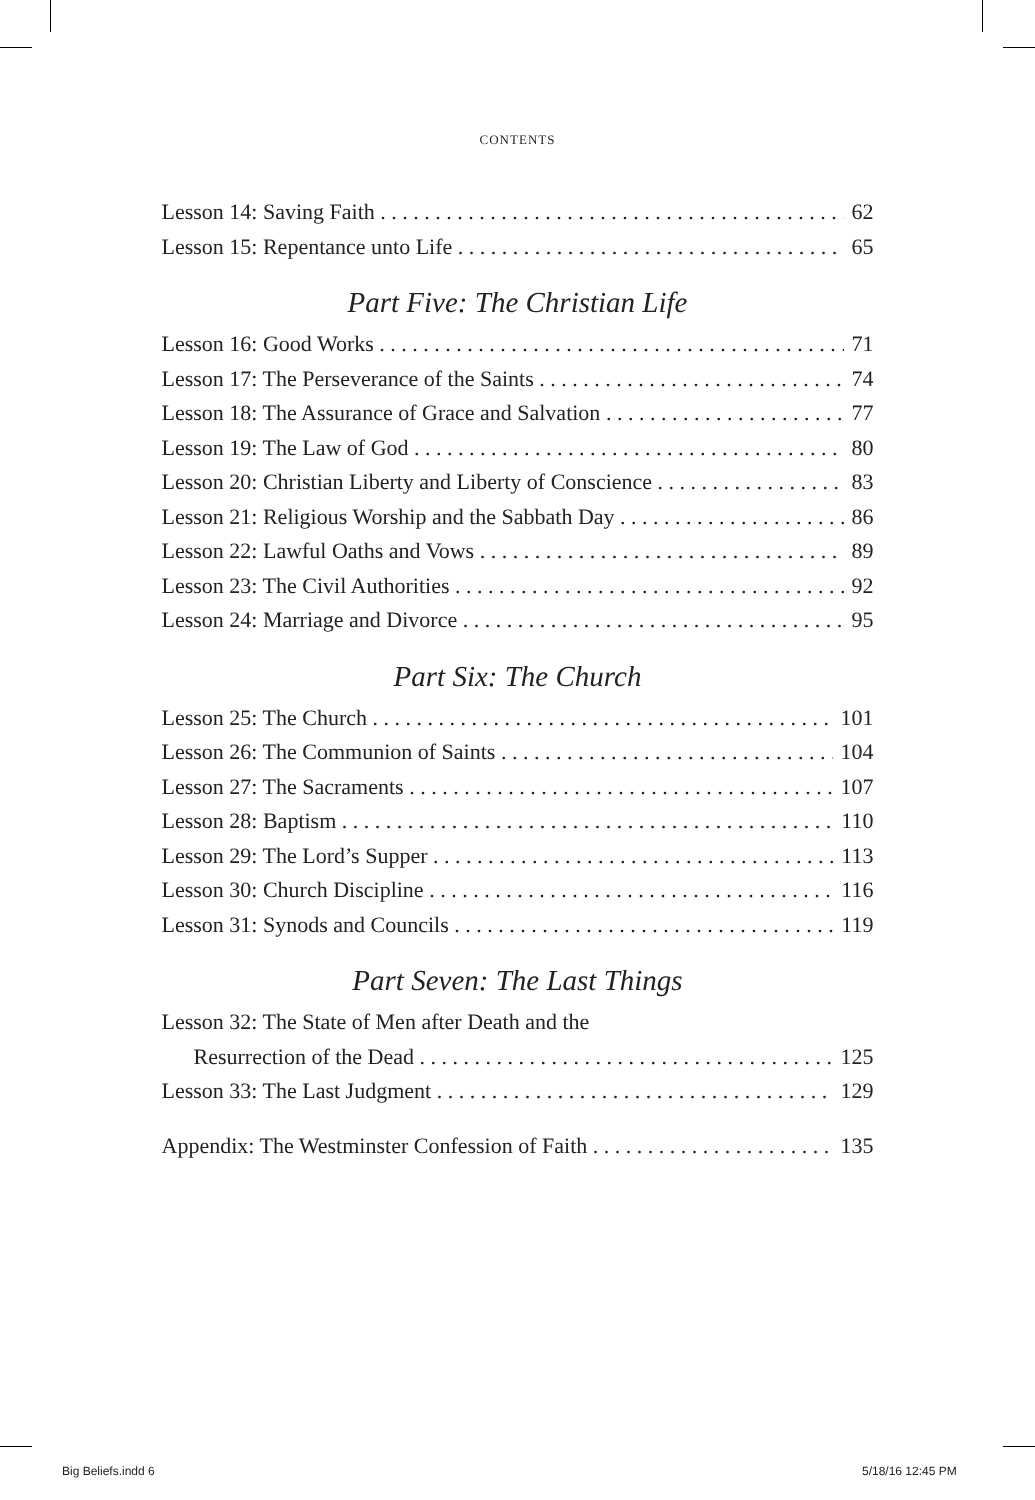CONTENTS
Lesson 14: Saving Faith 62
Lesson 15: Repentance unto Life 65
Part Five: The Christian Life
Lesson 16: Good Works 71
Lesson 17: The Perseverance of the Saints 74
Lesson 18: The Assurance of Grace and Salvation 77
Lesson 19: The Law of God 80
Lesson 20: Christian Liberty and Liberty of Conscience 83
Lesson 21: Religious Worship and the Sabbath Day 86
Lesson 22: Lawful Oaths and Vows 89
Lesson 23: The Civil Authorities 92
Lesson 24: Marriage and Divorce 95
Part Six: The Church
Lesson 25: The Church 101
Lesson 26: The Communion of Saints 104
Lesson 27: The Sacraments 107
Lesson 28: Baptism 110
Lesson 29: The Lord’s Supper 113
Lesson 30: Church Discipline 116
Lesson 31: Synods and Councils 119
Part Seven: The Last Things
Lesson 32: The State of Men after Death and the
Resurrection of the Dead 125
Lesson 33: The Last Judgment 129
Appendix: The Westminster Confession of Faith 135
Big Beliefs.indd 6 5/18/16 12:45 PM